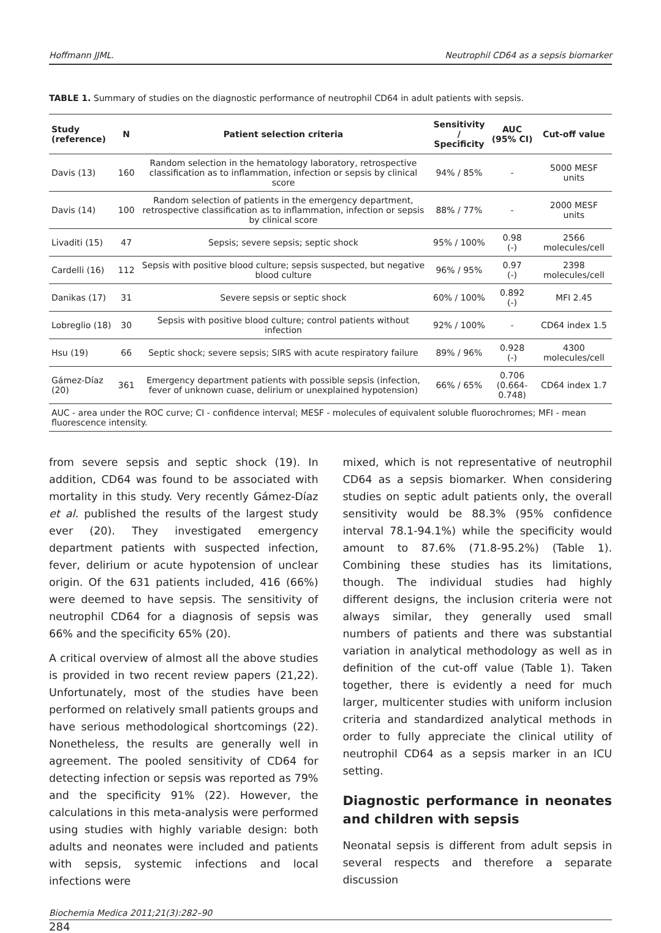Hoffmann JJML. Neutrophil CD64 as a sepsis biomarker
TABLE 1. Summary of studies on the diagnostic performance of neutrophil CD64 in adult patients with sepsis.
| Study (reference) | N | Patient selection criteria | Sensitivity / Specificity | AUC (95% CI) | Cut-off value |
| --- | --- | --- | --- | --- | --- |
| Davis (13) | 160 | Random selection in the hematology laboratory, retrospective classification as to inflammation, infection or sepsis by clinical score | 94% / 85% | - | 5000 MESF units |
| Davis (14) | 100 | Random selection of patients in the emergency department, retrospective classification as to inflammation, infection or sepsis by clinical score | 88% / 77% | - | 2000 MESF units |
| Livaditi (15) | 47 | Sepsis; severe sepsis; septic shock | 95% / 100% | 0.98 (-) | 2566 molecules/cell |
| Cardelli (16) | 112 | Sepsis with positive blood culture; sepsis suspected, but negative blood culture | 96% / 95% | 0.97 (-) | 2398 molecules/cell |
| Danikas (17) | 31 | Severe sepsis or septic shock | 60% / 100% | 0.892 (-) | MFI 2.45 |
| Lobreglio (18) | 30 | Sepsis with positive blood culture; control patients without infection | 92% / 100% | - | CD64 index 1.5 |
| Hsu (19) | 66 | Septic shock; severe sepsis; SIRS with acute respiratory failure | 89% / 96% | 0.928 (-) | 4300 molecules/cell |
| Gámez-Díaz (20) | 361 | Emergency department patients with possible sepsis (infection, fever of unknown cuase, delirium or unexplained hypotension) | 66% / 65% | 0.706 (0.664-0.748) | CD64 index 1.7 |
AUC - area under the ROC curve; CI - confidence interval; MESF - molecules of equivalent soluble fluorochromes; MFI - mean fluorescence intensity.
from severe sepsis and septic shock (19). In addition, CD64 was found to be associated with mortality in this study. Very recently Gámez-Díaz et al. published the results of the largest study ever (20). They investigated emergency department patients with suspected infection, fever, delirium or acute hypotension of unclear origin. Of the 631 patients included, 416 (66%) were deemed to have sepsis. The sensitivity of neutrophil CD64 for a diagnosis of sepsis was 66% and the specificity 65% (20).
A critical overview of almost all the above studies is provided in two recent review papers (21,22). Unfortunately, most of the studies have been performed on relatively small patients groups and have serious methodological shortcomings (22). Nonetheless, the results are generally well in agreement. The pooled sensitivity of CD64 for detecting infection or sepsis was reported as 79% and the specificity 91% (22). However, the calculations in this meta-analysis were performed using studies with highly variable design: both adults and neonates were included and patients with sepsis, systemic infections and local infections were
mixed, which is not representative of neutrophil CD64 as a sepsis biomarker. When considering studies on septic adult patients only, the overall sensitivity would be 88.3% (95% confidence interval 78.1-94.1%) while the specificity would amount to 87.6% (71.8-95.2%) (Table 1). Combining these studies has its limitations, though. The individual studies had highly different designs, the inclusion criteria were not always similar, they generally used small numbers of patients and there was substantial variation in analytical methodology as well as in definition of the cut-off value (Table 1). Taken together, there is evidently a need for much larger, multicenter studies with uniform inclusion criteria and standardized analytical methods in order to fully appreciate the clinical utility of neutrophil CD64 as a sepsis marker in an ICU setting.
Diagnostic performance in neonates and children with sepsis
Neonatal sepsis is different from adult sepsis in several respects and therefore a separate discussion
Biochemia Medica 2011;21(3):282–90
284